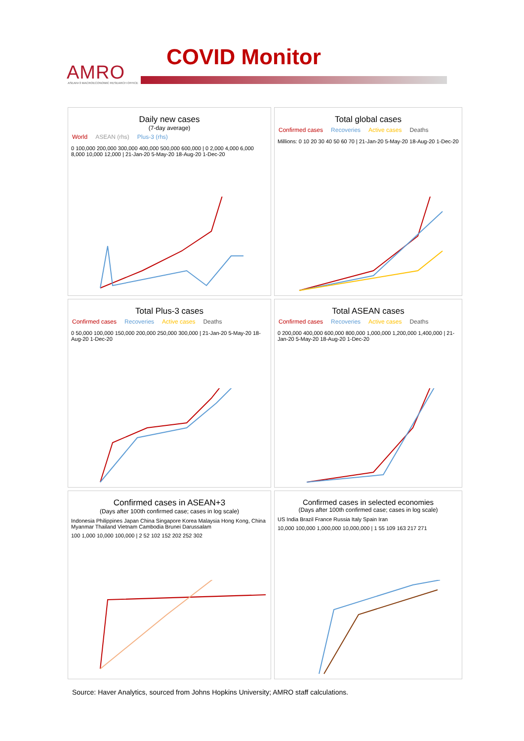AMRO
ASEAN+3 MACROECONOMIC RESEARCH OFFICE
COVID Monitor
Daily new cases
(7-day average)
World ASEAN (rhs) Plus-3 (rhs)
0 100,000 200,000 300,000 400,000 500,000 600,000 | 0 2,000 4,000 6,000 8,000 10,000 12,000 | 21-Jan-20 5-May-20 18-Aug-20 1-Dec-20
Total global cases
Confirmed cases Recoveries Active cases Deaths
Millions: 0 10 20 30 40 50 60 70 | 21-Jan-20 5-May-20 18-Aug-20 1-Dec-20
Total Plus-3 cases
Confirmed cases Recoveries Active cases Deaths
0 50,000 100,000 150,000 200,000 250,000 300,000 | 21-Jan-20 5-May-20 18-Aug-20 1-Dec-20
Total ASEAN cases
Confirmed cases Recoveries Active cases Deaths
0 200,000 400,000 600,000 800,000 1,000,000 1,200,000 1,400,000 | 21-Jan-20 5-May-20 18-Aug-20 1-Dec-20
Confirmed cases in ASEAN+3
(Days after 100th confirmed case; cases in log scale)
Indonesia Philippines Japan China Singapore Korea Malaysia Hong Kong, China Myanmar Thailand Vietnam Cambodia Brunei Darussalam
100 1,000 10,000 100,000 | 2 52 102 152 202 252 302
Confirmed cases in selected economies
(Days after 100th confirmed case; cases in log scale)
US India Brazil France Russia Italy Spain Iran
10,000 100,000 1,000,000 10,000,000 | 1 55 109 163 217 271
Source: Haver Analytics, sourced from Johns Hopkins University; AMRO staff calculations.